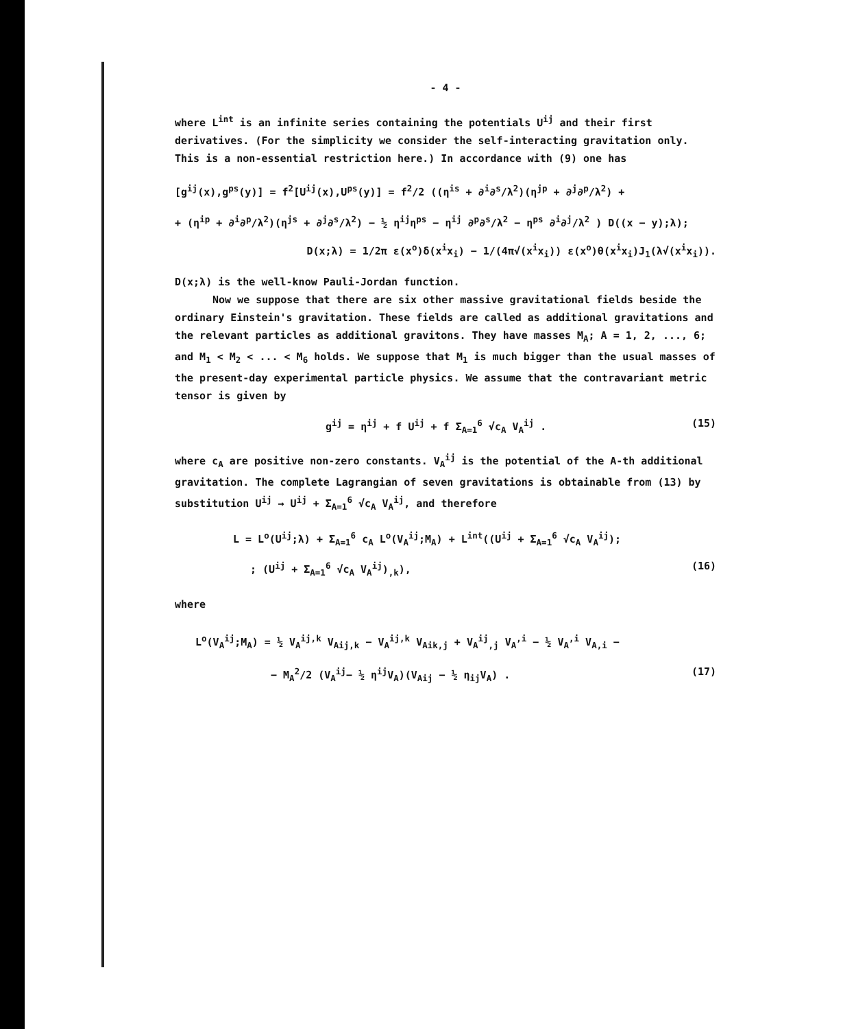- 4 -
where L<sup>int</sup> is an infinite series containing the potentials U<sup>ij</sup> and their first derivatives. (For the simplicity we consider the self-interacting gravitation only. This is a non-essential restriction here.) In accordance with (9) one has
[g<sup>ij</sup>(x),g<sup>ps</sup>(y)] = f<sup>2</sup>[U<sup>ij</sup>(x),U<sup>ps</sup>(y)] = f<sup>2</sup>/2 ((η<sup>is</sup> + ∂<sup>i</sup>∂<sup>s</sup>/λ<sup>2</sup>)(η<sup>jp</sup> + ∂<sup>j</sup>∂<sup>p</sup>/λ<sup>2</sup>) +
+ (η<sup>ip</sup> + ∂<sup>i</sup>∂<sup>p</sup>/λ<sup>2</sup>)(η<sup>js</sup> + ∂<sup>j</sup>∂<sup>s</sup>/λ<sup>2</sup>) − ½ η<sup>ij</sup>η<sup>ps</sup> − η<sup>ij</sup> ∂<sup>p</sup>∂<sup>s</sup>/λ<sup>2</sup> − η<sup>ps</sup> ∂<sup>i</sup>∂<sup>j</sup>/λ<sup>2</sup> ) D((x − y);λ);
D(x;λ) = 1/2π ε(x<sup>o</sup>)δ(x<sup>i</sup>x<sub>i</sub>) − 1/(4π√(x<sup>i</sup>x<sub>i</sub>)) ε(x<sup>o</sup>)θ(x<sup>i</sup>x<sub>i</sub>)J<sub>1</sub>(λ√(x<sup>i</sup>x<sub>i</sub>)).
D(x;λ) is the well-know Pauli-Jordan function.
Now we suppose that there are six other massive gravitational fields beside the ordinary Einstein's gravitation. These fields are called as additional gravitations and the relevant particles as additional gravitons. They have masses M<sub>A</sub>; A = 1, 2, ..., 6; and M<sub>1</sub> < M<sub>2</sub> < ... < M<sub>6</sub> holds. We suppose that M<sub>1</sub> is much bigger than the usual masses of the present-day experimental particle physics. We assume that the contravariant metric tensor is given by
g<sup>ij</sup> = η<sup>ij</sup> + f U<sup>ij</sup> + f Σ<sub>A=1</sub><sup>6</sup> √c<sub>A</sub> V<sub>A</sub><sup>ij</sup> . (15)
where c<sub>A</sub> are positive non-zero constants. V<sub>A</sub><sup>ij</sup> is the potential of the A-th additional gravitation. The complete Lagrangian of seven gravitations is obtainable from (13) by substitution U<sup>ij</sup> → U<sup>ij</sup> + Σ<sub>A=1</sub><sup>6</sup> √c<sub>A</sub> V<sub>A</sub><sup>ij</sup>, and therefore
L = L<sup>o</sup>(U<sup>ij</sup>;λ) + Σ<sub>A=1</sub><sup>6</sup> c<sub>A</sub> L<sup>o</sup>(V<sub>A</sub><sup>ij</sup>;M<sub>A</sub>) + L<sup>int</sup>((U<sup>ij</sup> + Σ<sub>A=1</sub><sup>6</sup> √c<sub>A</sub> V<sub>A</sub><sup>ij</sup>);
; (U<sup>ij</sup> + Σ<sub>A=1</sub><sup>6</sup> √c<sub>A</sub> V<sub>A</sub><sup>ij</sup>)<sub>,k</sub>), (16)
where
L<sup>o</sup>(V<sub>A</sub><sup>ij</sup>;M<sub>A</sub>) = ½ V<sub>A</sub><sup>ij,k</sup> V<sub>Aij,k</sub> − V<sub>A</sub><sup>ij,k</sup> V<sub>Aik,j</sub> + V<sub>A</sub><sup>ij</sup><sub>,j</sub> V<sub>A</sub><sup>,i</sup> − ½ V<sub>A</sub><sup>,i</sup> V<sub>A,i</sub> −
− M<sub>A</sub><sup>2</sup>/2 (V<sub>A</sub><sup>ij</sup>− ½ η<sup>ij</sup>V<sub>A</sub>)(V<sub>Aij</sub> − ½ η<sub>ij</sub>V<sub>A</sub>) . (17)